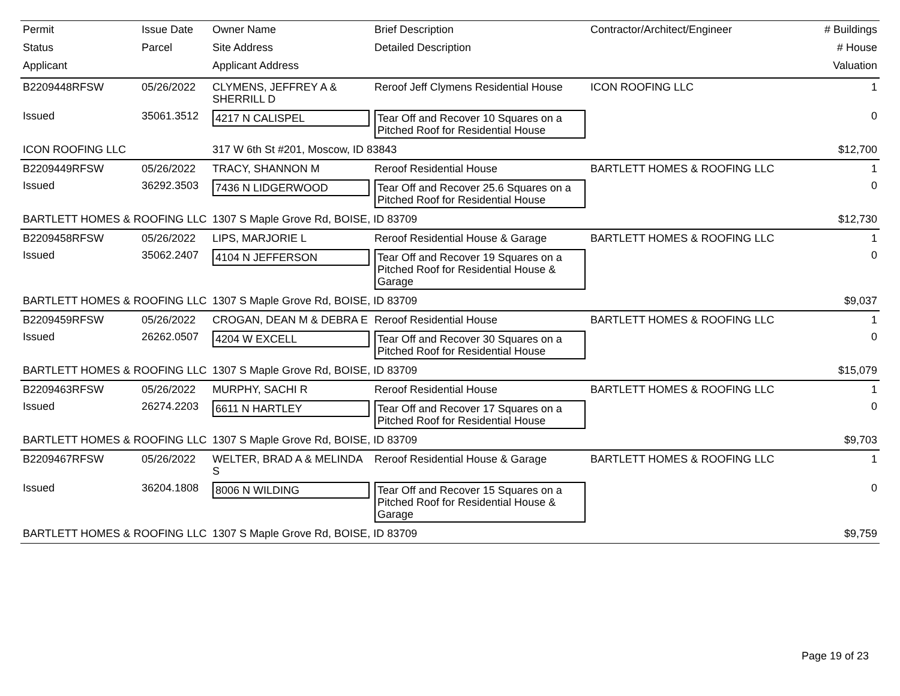| Permit | Issue Date | Owner Name | Brief Description | Contractor/Architect/Engineer | # Buildings |
| --- | --- | --- | --- | --- | --- |
| Status | Parcel | Site Address | Detailed Description | | # House |
| Applicant | | Applicant Address | | | Valuation |
| B2209448RFSW | 05/26/2022 | CLYMENS, JEFFREY A & SHERRILL D | Reroof Jeff Clymens Residential House | ICON ROOFING LLC | 1 |
| Issued | 35061.3512 | 4217 N CALISPEL | Tear Off and Recover 10 Squares on a Pitched Roof for Residential House | | 0 |
| ICON ROOFING LLC | | 317 W 6th St #201, Moscow, ID 83843 | | | $12,700 |
| B2209449RFSW | 05/26/2022 | TRACY, SHANNON M | Reroof Residential House | BARTLETT HOMES & ROOFING LLC | 1 |
| Issued | 36292.3503 | 7436 N LIDGERWOOD | Tear Off and Recover 25.6 Squares on a Pitched Roof for Residential House | | 0 |
| BARTLETT HOMES & ROOFING LLC | | 1307 S Maple Grove Rd, BOISE, ID 83709 | | | $12,730 |
| B2209458RFSW | 05/26/2022 | LIPS, MARJORIE L | Reroof Residential House & Garage | BARTLETT HOMES & ROOFING LLC | 1 |
| Issued | 35062.2407 | 4104 N JEFFERSON | Tear Off and Recover 19 Squares on a Pitched Roof for Residential House & Garage | | 0 |
| BARTLETT HOMES & ROOFING LLC | | 1307 S Maple Grove Rd, BOISE, ID 83709 | | | $9,037 |
| B2209459RFSW | 05/26/2022 | CROGAN, DEAN M & DEBRA E | Reroof Residential House | BARTLETT HOMES & ROOFING LLC | 1 |
| Issued | 26262.0507 | 4204 W EXCELL | Tear Off and Recover 30 Squares on a Pitched Roof for Residential House | | 0 |
| BARTLETT HOMES & ROOFING LLC | | 1307 S Maple Grove Rd, BOISE, ID 83709 | | | $15,079 |
| B2209463RFSW | 05/26/2022 | MURPHY, SACHI R | Reroof Residential House | BARTLETT HOMES & ROOFING LLC | 1 |
| Issued | 26274.2203 | 6611 N HARTLEY | Tear Off and Recover 17 Squares on a Pitched Roof for Residential House | | 0 |
| BARTLETT HOMES & ROOFING LLC | | 1307 S Maple Grove Rd, BOISE, ID 83709 | | | $9,703 |
| B2209467RFSW | 05/26/2022 | WELTER, BRAD A & MELINDA S | Reroof Residential House & Garage | BARTLETT HOMES & ROOFING LLC | 1 |
| Issued | 36204.1808 | 8006 N WILDING | Tear Off and Recover 15 Squares on a Pitched Roof for Residential House & Garage | | 0 |
| BARTLETT HOMES & ROOFING LLC | | 1307 S Maple Grove Rd, BOISE, ID 83709 | | | $9,759 |
Page 19 of 23